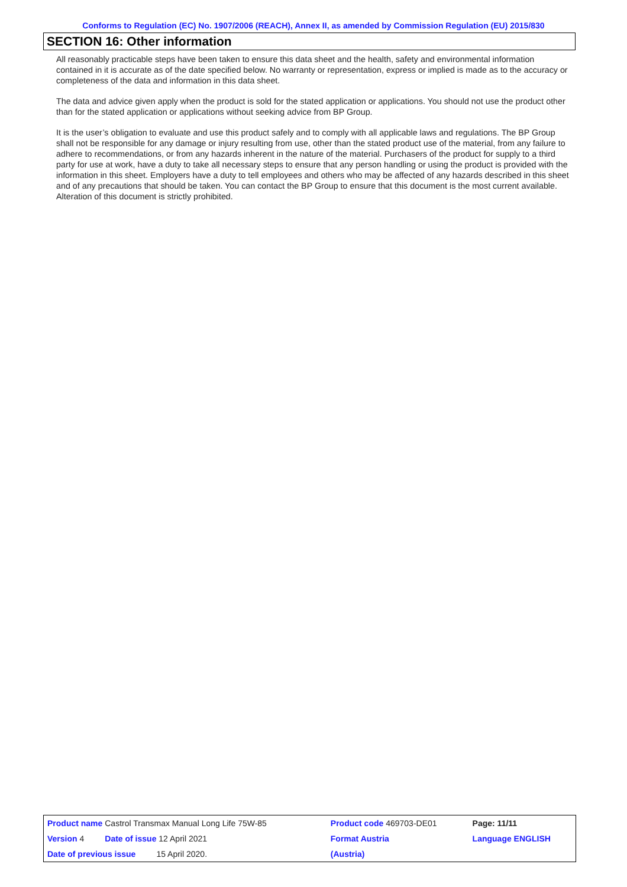Conforms to Regulation (EC) No. 1907/2006 (REACH), Annex II, as amended by Commission Regulation (EU) 2015/830
SECTION 16: Other information
All reasonably practicable steps have been taken to ensure this data sheet and the health, safety and environmental information contained in it is accurate as of the date specified below. No warranty or representation, express or implied is made as to the accuracy or completeness of the data and information in this data sheet.
The data and advice given apply when the product is sold for the stated application or applications. You should not use the product other than for the stated application or applications without seeking advice from BP Group.
It is the user’s obligation to evaluate and use this product safely and to comply with all applicable laws and regulations. The BP Group shall not be responsible for any damage or injury resulting from use, other than the stated product use of the material, from any failure to adhere to recommendations, or from any hazards inherent in the nature of the material. Purchasers of the product for supply to a third party for use at work, have a duty to take all necessary steps to ensure that any person handling or using the product is provided with the information in this sheet. Employers have a duty to tell employees and others who may be affected of any hazards described in this sheet and of any precautions that should be taken. You can contact the BP Group to ensure that this document is the most current available. Alteration of this document is strictly prohibited.
| Product name Castrol Transmax Manual Long Life 75W-85 | | Product code 469703-DE01 | Page: 11/11 |
| Version 4 Date of issue 12 April 2021 | | Format Austria | Language ENGLISH |
| Date of previous issue 15 April 2020. | | (Austria) | |